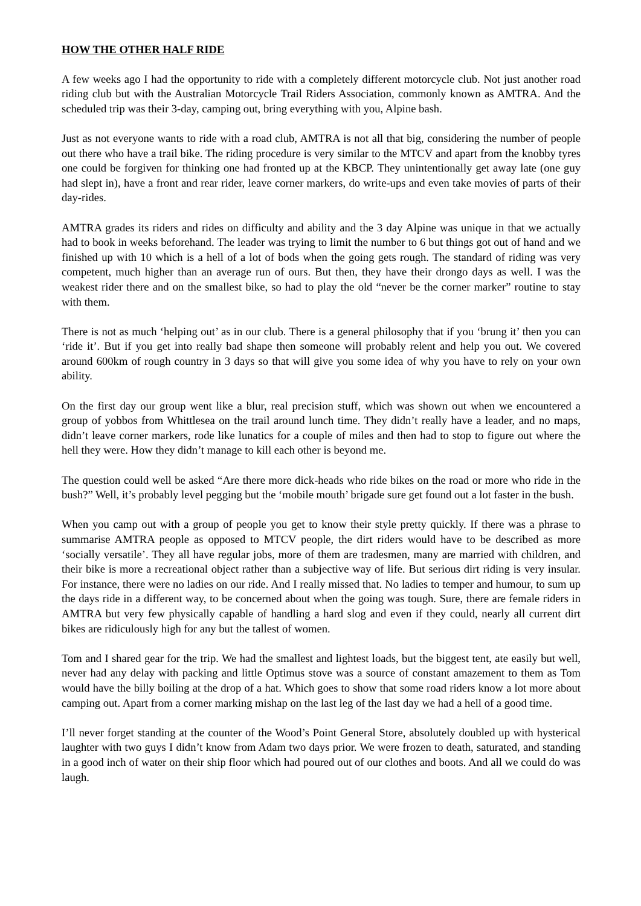HOW THE OTHER HALF RIDE
A few weeks ago I had the opportunity to ride with a completely different motorcycle club. Not just another road riding club but with the Australian Motorcycle Trail Riders Association, commonly known as AMTRA. And the scheduled trip was their 3-day, camping out, bring everything with you, Alpine bash.
Just as not everyone wants to ride with a road club, AMTRA is not all that big, considering the number of people out there who have a trail bike. The riding procedure is very similar to the MTCV and apart from the knobby tyres one could be forgiven for thinking one had fronted up at the KBCP. They unintentionally get away late (one guy had slept in), have a front and rear rider, leave corner markers, do write-ups and even take movies of parts of their day-rides.
AMTRA grades its riders and rides on difficulty and ability and the 3 day Alpine was unique in that we actually had to book in weeks beforehand. The leader was trying to limit the number to 6 but things got out of hand and we finished up with 10 which is a hell of a lot of bods when the going gets rough. The standard of riding was very competent, much higher than an average run of ours. But then, they have their drongo days as well. I was the weakest rider there and on the smallest bike, so had to play the old “never be the corner marker” routine to stay with them.
There is not as much ‘helping out’ as in our club. There is a general philosophy that if you ‘brung it’ then you can ‘ride it’. But if you get into really bad shape then someone will probably relent and help you out. We covered around 600km of rough country in 3 days so that will give you some idea of why you have to rely on your own ability.
On the first day our group went like a blur, real precision stuff, which was shown out when we encountered a group of yobbos from Whittlesea on the trail around lunch time. They didn’t really have a leader, and no maps, didn’t leave corner markers, rode like lunatics for a couple of miles and then had to stop to figure out where the hell they were. How they didn’t manage to kill each other is beyond me.
The question could well be asked “Are there more dick-heads who ride bikes on the road or more who ride in the bush?” Well, it’s probably level pegging but the ‘mobile mouth’ brigade sure get found out a lot faster in the bush.
When you camp out with a group of people you get to know their style pretty quickly. If there was a phrase to summarise AMTRA people as opposed to MTCV people, the dirt riders would have to be described as more ‘socially versatile’. They all have regular jobs, more of them are tradesmen, many are married with children, and their bike is more a recreational object rather than a subjective way of life. But serious dirt riding is very insular. For instance, there were no ladies on our ride. And I really missed that. No ladies to temper and humour, to sum up the days ride in a different way, to be concerned about when the going was tough. Sure, there are female riders in AMTRA but very few physically capable of handling a hard slog and even if they could, nearly all current dirt bikes are ridiculously high for any but the tallest of women.
Tom and I shared gear for the trip. We had the smallest and lightest loads, but the biggest tent, ate easily but well, never had any delay with packing and little Optimus stove was a source of constant amazement to them as Tom would have the billy boiling at the drop of a hat. Which goes to show that some road riders know a lot more about camping out. Apart from a corner marking mishap on the last leg of the last day we had a hell of a good time.
I’ll never forget standing at the counter of the Wood’s Point General Store, absolutely doubled up with hysterical laughter with two guys I didn’t know from Adam two days prior. We were frozen to death, saturated, and standing in a good inch of water on their ship floor which had poured out of our clothes and boots. And all we could do was laugh.